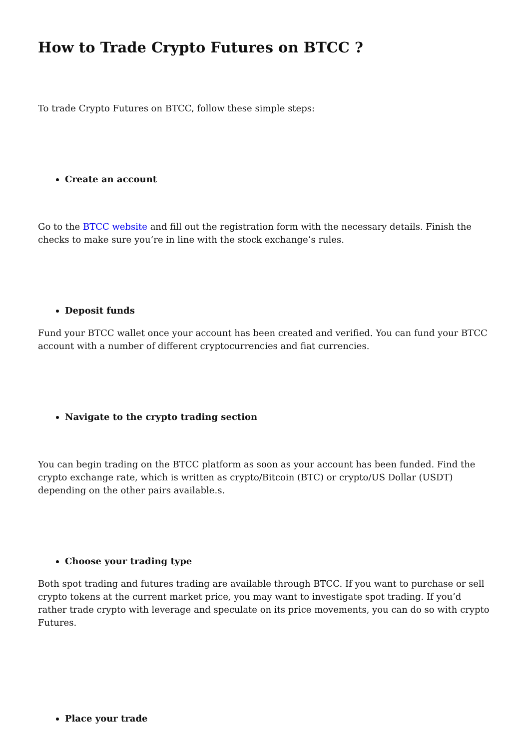How to Trade Crypto Futures on BTCC ?
To trade Crypto Futures on BTCC, follow these simple steps:
Create an account
Go to the BTCC website and fill out the registration form with the necessary details. Finish the checks to make sure you’re in line with the stock exchange’s rules.
Deposit funds
Fund your BTCC wallet once your account has been created and verified. You can fund your BTCC account with a number of different cryptocurrencies and fiat currencies.
Navigate to the crypto trading section
You can begin trading on the BTCC platform as soon as your account has been funded. Find the crypto exchange rate, which is written as crypto/Bitcoin (BTC) or crypto/US Dollar (USDT) depending on the other pairs available.s.
Choose your trading type
Both spot trading and futures trading are available through BTCC. If you want to purchase or sell crypto tokens at the current market price, you may want to investigate spot trading. If you’d rather trade crypto with leverage and speculate on its price movements, you can do so with crypto Futures.
Place your trade